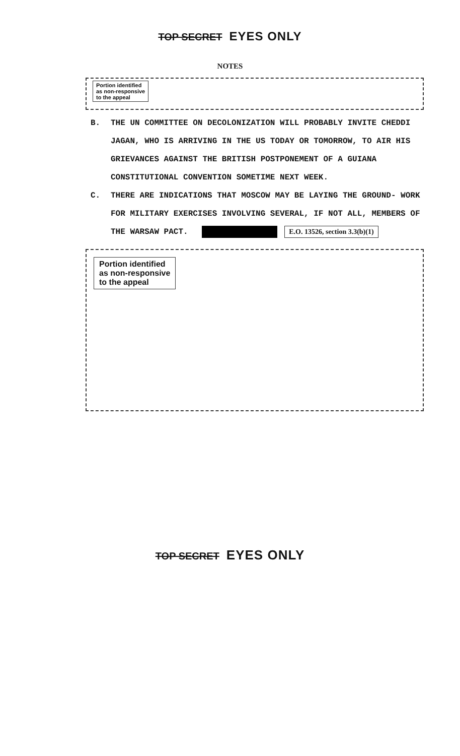TOP SECRET EYES ONLY
NOTES
Portion identified
as non-responsive
to the appeal
B. THE UN COMMITTEE ON DECOLONIZATION WILL PROBABLY INVITE CHEDDI JAGAN, WHO IS ARRIVING IN THE US TODAY OR TOMORROW, TO AIR HIS GRIEVANCES AGAINST THE BRITISH POSTPONEMENT OF A GUIANA CONSTITUTIONAL CONVENTION SOMETIME NEXT WEEK.
C. THERE ARE INDICATIONS THAT MOSCOW MAY BE LAYING THE GROUND- WORK FOR MILITARY EXERCISES INVOLVING SEVERAL, IF NOT ALL, MEMBERS OF THE WARSAW PACT. E.O. 13526, section 3.3(b)(1)
Portion identified
as non-responsive
to the appeal
TOP SECRET EYES ONLY